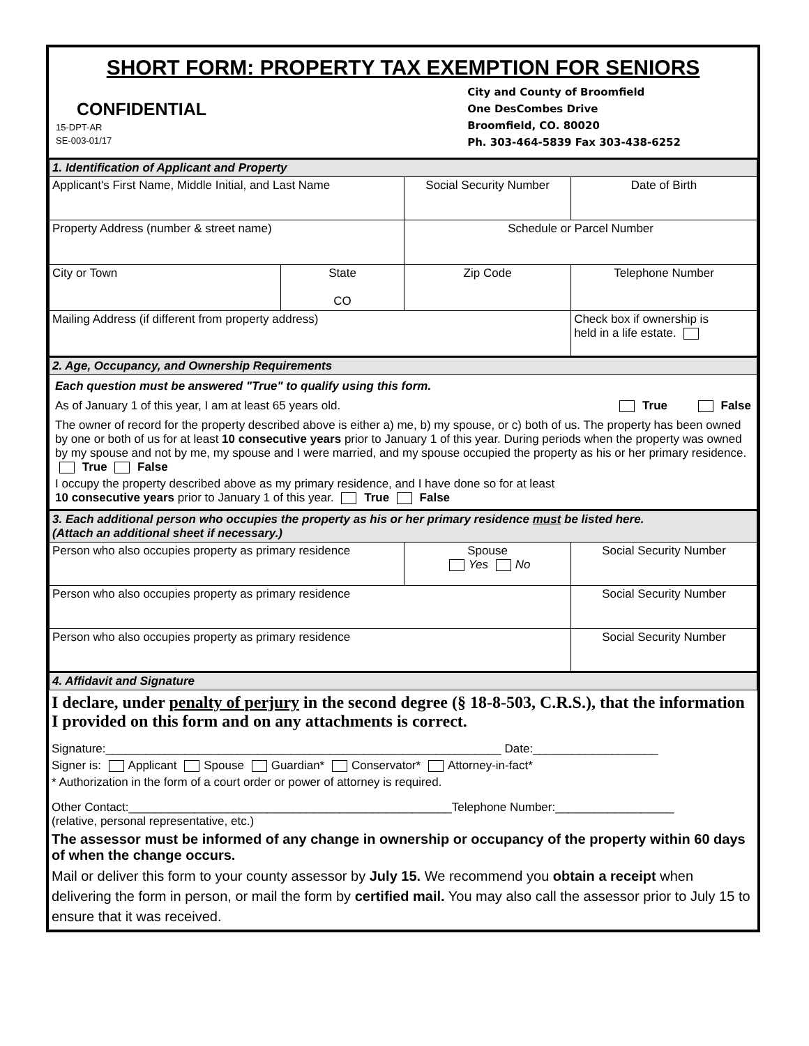SHORT FORM: PROPERTY TAX EXEMPTION FOR SENIORS
CONFIDENTIAL
15-DPT-AR
SE-003-01/17
City and County of Broomfield
One DesCombes Drive
Broomfield, CO. 80020
Ph. 303-464-5839 Fax 303-438-6252
| 1. Identification of Applicant and Property | | | |
| Applicant's First Name, Middle Initial, and Last Name | | Social Security Number | Date of Birth |
| Property Address (number & street name) | | Schedule or Parcel Number | |
| City or Town | State CO | Zip Code | Telephone Number |
| Mailing Address (if different from property address) | | | Check box if ownership is held in a life estate. |
| 2. Age, Occupancy, and Ownership Requirements | | | |
| Each question must be answered "True" to qualify using this form. As of January 1 of this year, I am at least 65 years old. True False The owner of record for the property described above is either a) me, b) my spouse, or c) both of us. The property has been owned by one or both of us for at least 10 consecutive years prior to January 1 of this year. During periods when the property was owned by my spouse and not by me, my spouse and I were married, and my spouse occupied the property as his or her primary residence. True False I occupy the property described above as my primary residence, and I have done so for at least 10 consecutive years prior to January 1 of this year. True False | | | |
| 3. Each additional person who occupies the property as his or her primary residence must be listed here. (Attach an additional sheet if necessary.) | | | |
| Person who also occupies property as primary residence | | Spouse Yes No | Social Security Number |
| Person who also occupies property as primary residence | | | Social Security Number |
| Person who also occupies property as primary residence | | | Social Security Number |
| 4. Affidavit and Signature | | | |
I declare, under penalty of perjury in the second degree (§ 18-8-503, C.R.S.), that the information I provided on this form and on any attachments is correct.
Signature:____________________________________________________________ Date:___________________
Signer is: Applicant Spouse Guardian* Conservator* Attorney-in-fact*
* Authorization in the form of a court order or power of attorney is required.
Other Contact:_________________________________________________Telephone Number:__________________
(relative, personal representative, etc.)
The assessor must be informed of any change in ownership or occupancy of the property within 60 days of when the change occurs.
Mail or deliver this form to your county assessor by July 15. We recommend you obtain a receipt when delivering the form in person, or mail the form by certified mail. You may also call the assessor prior to July 15 to ensure that it was received.